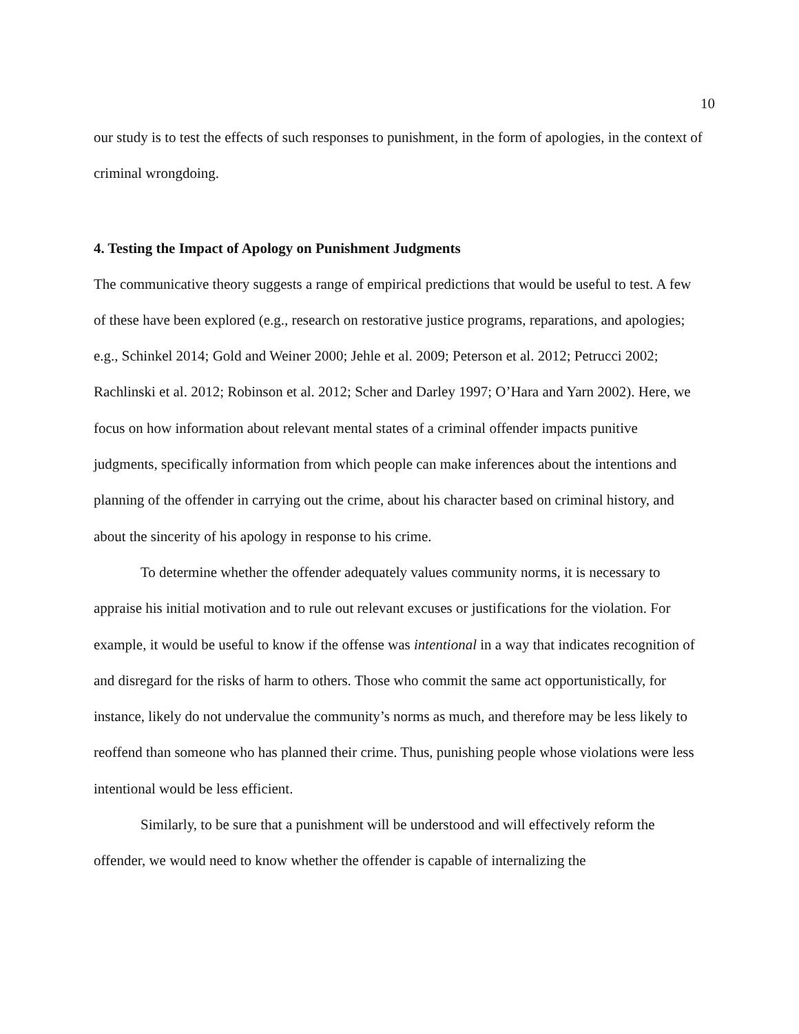10
our study is to test the effects of such responses to punishment, in the form of apologies, in the context of criminal wrongdoing.
4. Testing the Impact of Apology on Punishment Judgments
The communicative theory suggests a range of empirical predictions that would be useful to test. A few of these have been explored (e.g., research on restorative justice programs, reparations, and apologies; e.g., Schinkel 2014; Gold and Weiner 2000; Jehle et al. 2009; Peterson et al. 2012; Petrucci 2002; Rachlinski et al. 2012; Robinson et al. 2012; Scher and Darley 1997; O’Hara and Yarn 2002). Here, we focus on how information about relevant mental states of a criminal offender impacts punitive judgments, specifically information from which people can make inferences about the intentions and planning of the offender in carrying out the crime, about his character based on criminal history, and about the sincerity of his apology in response to his crime.
To determine whether the offender adequately values community norms, it is necessary to appraise his initial motivation and to rule out relevant excuses or justifications for the violation. For example, it would be useful to know if the offense was intentional in a way that indicates recognition of and disregard for the risks of harm to others. Those who commit the same act opportunistically, for instance, likely do not undervalue the community’s norms as much, and therefore may be less likely to reoffend than someone who has planned their crime. Thus, punishing people whose violations were less intentional would be less efficient.
Similarly, to be sure that a punishment will be understood and will effectively reform the offender, we would need to know whether the offender is capable of internalizing the